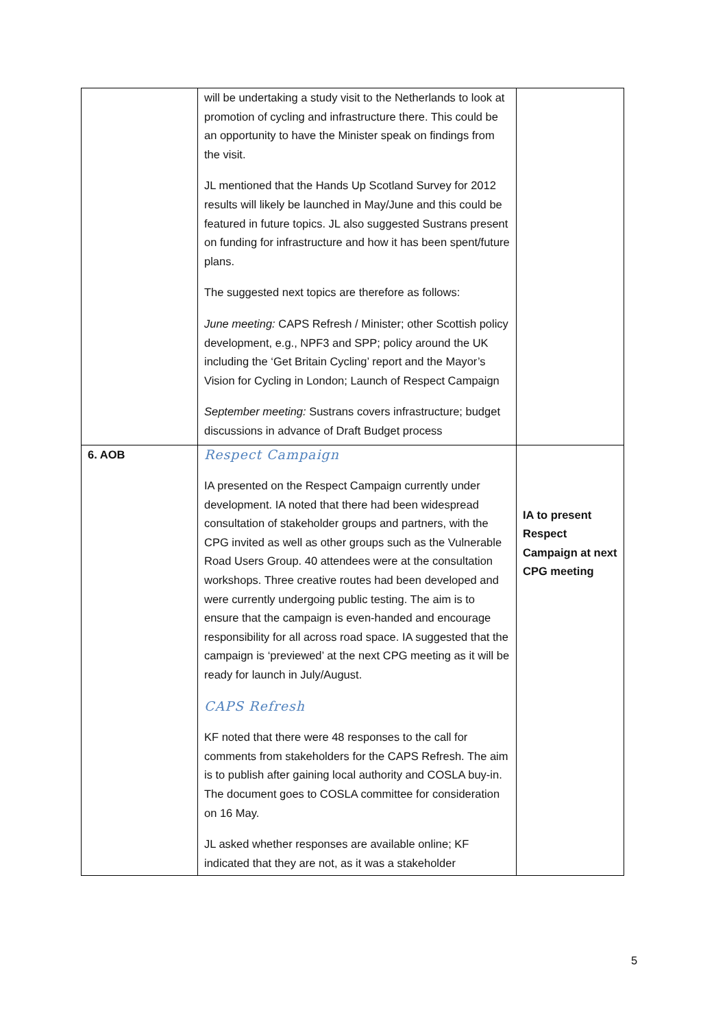| | will be undertaking a study visit to the Netherlands to look at promotion of cycling and infrastructure there. This could be an opportunity to have the Minister speak on findings from the visit. JL mentioned that the Hands Up Scotland Survey for 2012 results will likely be launched in May/June and this could be featured in future topics. JL also suggested Sustrans present on funding for infrastructure and how it has been spent/future plans. The suggested next topics are therefore as follows: June meeting: CAPS Refresh / Minister; other Scottish policy development, e.g., NPF3 and SPP; policy around the UK including the ‘Get Britain Cycling’ report and the Mayor’s Vision for Cycling in London; Launch of Respect Campaign September meeting: Sustrans covers infrastructure; budget discussions in advance of Draft Budget process | |
| 6. AOB | Respect Campaign IA presented on the Respect Campaign currently under development. IA noted that there had been widespread consultation of stakeholder groups and partners, with the CPG invited as well as other groups such as the Vulnerable Road Users Group. 40 attendees were at the consultation workshops. Three creative routes had been developed and were currently undergoing public testing. The aim is to ensure that the campaign is even-handed and encourage responsibility for all across road space. IA suggested that the campaign is ‘previewed’ at the next CPG meeting as it will be ready for launch in July/August. CAPS Refresh KF noted that there were 48 responses to the call for comments from stakeholders for the CAPS Refresh. The aim is to publish after gaining local authority and COSLA buy-in. The document goes to COSLA committee for consideration on 16 May. JL asked whether responses are available online; KF indicated that they are not, as it was a stakeholder | IA to present Respect Campaign at next CPG meeting |
5